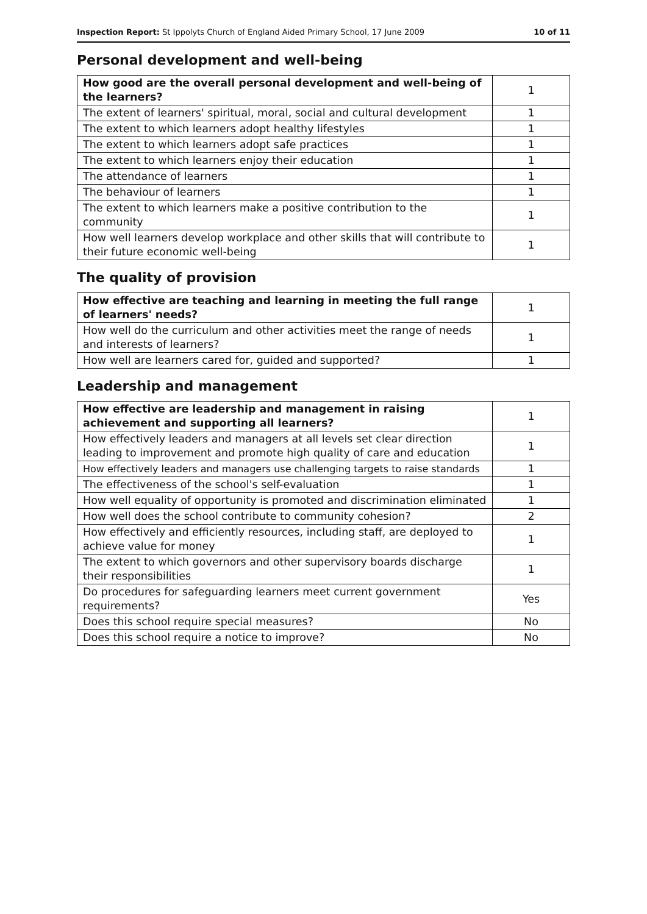Inspection Report: St Ippolyts Church of England Aided Primary School, 17 June 2009 10 of 11
Personal development and well-being
| How good are the overall personal development and well-being of the learners? | 1 |
| The extent of learners' spiritual, moral, social and cultural development | 1 |
| The extent to which learners adopt healthy lifestyles | 1 |
| The extent to which learners adopt safe practices | 1 |
| The extent to which learners enjoy their education | 1 |
| The attendance of learners | 1 |
| The behaviour of learners | 1 |
| The extent to which learners make a positive contribution to the community | 1 |
| How well learners develop workplace and other skills that will contribute to their future economic well-being | 1 |
The quality of provision
| How effective are teaching and learning in meeting the full range of learners' needs? | 1 |
| How well do the curriculum and other activities meet the range of needs and interests of learners? | 1 |
| How well are learners cared for, guided and supported? | 1 |
Leadership and management
| How effective are leadership and management in raising achievement and supporting all learners? | 1 |
| How effectively leaders and managers at all levels set clear direction leading to improvement and promote high quality of care and education | 1 |
| How effectively leaders and managers use challenging targets to raise standards | 1 |
| The effectiveness of the school's self-evaluation | 1 |
| How well equality of opportunity is promoted and discrimination eliminated | 1 |
| How well does the school contribute to community cohesion? | 2 |
| How effectively and efficiently resources, including staff, are deployed to achieve value for money | 1 |
| The extent to which governors and other supervisory boards discharge their responsibilities | 1 |
| Do procedures for safeguarding learners meet current government requirements? | Yes |
| Does this school require special measures? | No |
| Does this school require a notice to improve? | No |